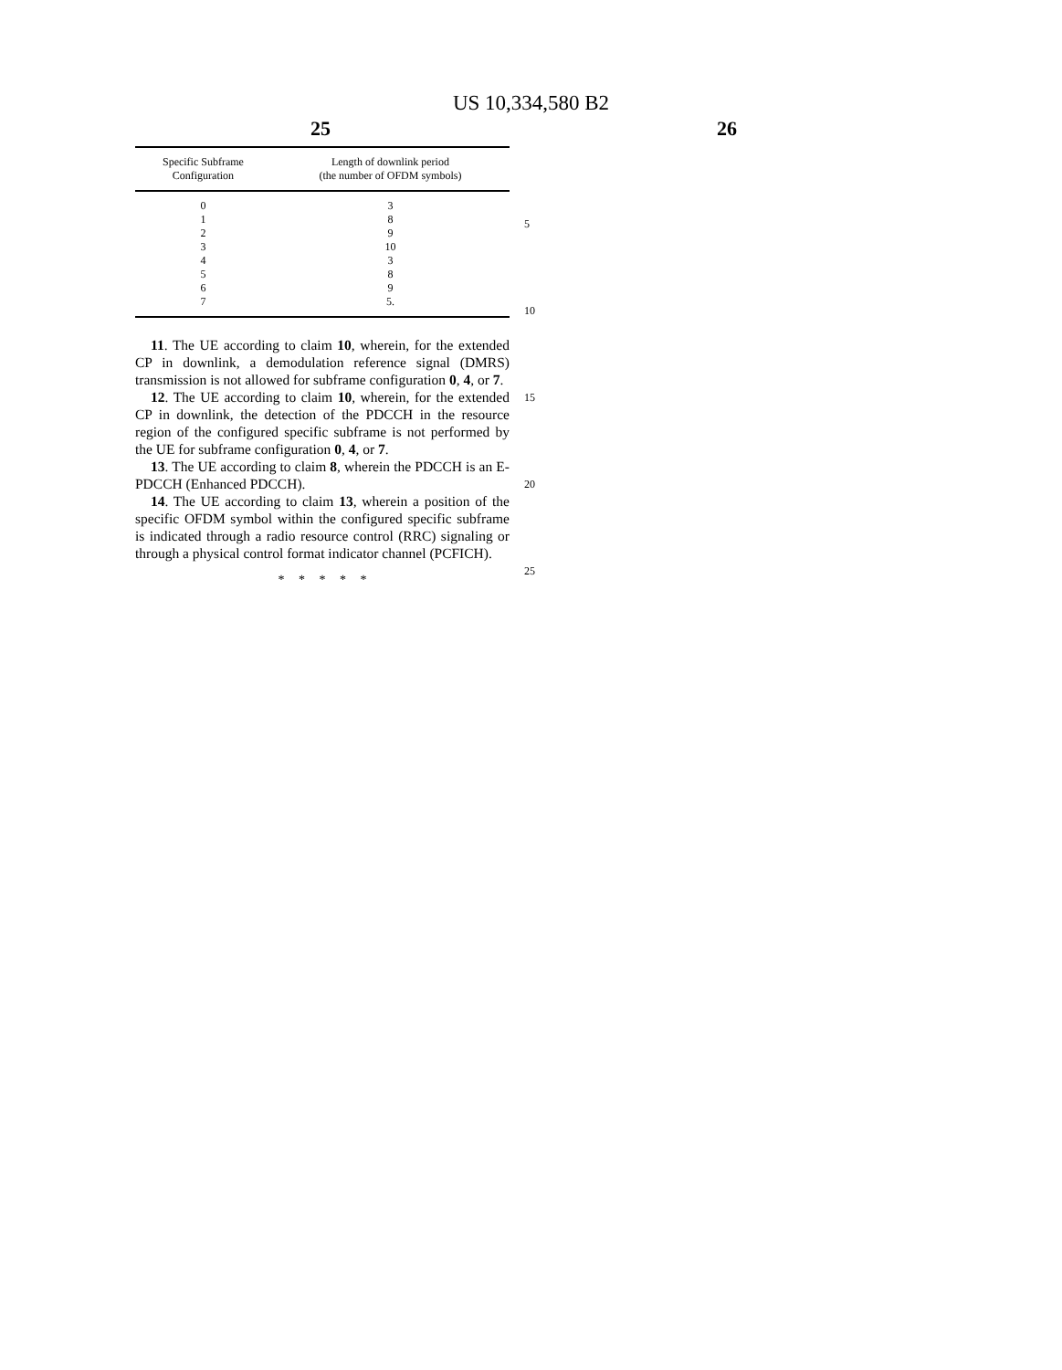US 10,334,580 B2
25 26
| Specific Subframe Configuration | Length of downlink period (the number of OFDM symbols) |
| --- | --- |
| 0 | 3 |
| 1 | 8 |
| 2 | 9 |
| 3 | 10 |
| 4 | 3 |
| 5 | 8 |
| 6 | 9 |
| 7 | 5. |
11. The UE according to claim 10, wherein, for the extended CP in downlink, a demodulation reference signal (DMRS) transmission is not allowed for subframe configuration 0, 4, or 7.
12. The UE according to claim 10, wherein, for the extended CP in downlink, the detection of the PDCCH in the resource region of the configured specific subframe is not performed by the UE for subframe configuration 0, 4, or 7.
13. The UE according to claim 8, wherein the PDCCH is an E-PDCCH (Enhanced PDCCH).
14. The UE according to claim 13, wherein a position of the specific OFDM symbol within the configured specific subframe is indicated through a radio resource control (RRC) signaling or through a physical control format indicator channel (PCFICH).
* * * * *
5
10
15
20
25